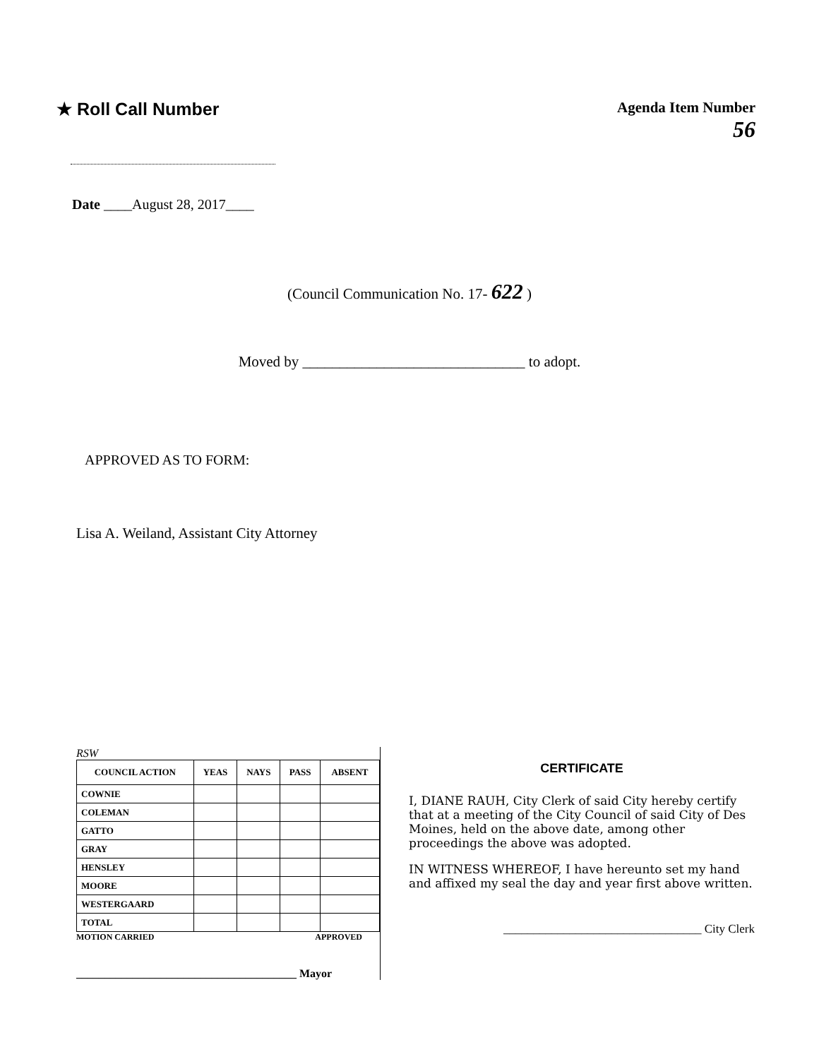★ Roll Call Number
Agenda Item Number
56
Date ____August 28, 2017____
(Council Communication No. 17- 622 )
Moved by ______________________________ to adopt.
APPROVED AS TO FORM:
Lisa A. Weiland, Assistant City Attorney
RSW
| COUNCIL ACTION | YEAS | NAYS | PASS | ABSENT |
| --- | --- | --- | --- | --- |
| COWNIE | | | | |
| COLEMAN | | | | |
| GATTO | | | | |
| GRAY | | | | |
| HENSLEY | | | | |
| MOORE | | | | |
| WESTERGAARD | | | | |
| TOTAL | | | | |
MOTION CARRIED APPROVED
_______________________________________ Mayor
CERTIFICATE
I, DIANE RAUH, City Clerk of said City hereby certify that at a meeting of the City Council of said City of Des Moines, held on the above date, among other proceedings the above was adopted.
IN WITNESS WHEREOF, I have hereunto set my hand and affixed my seal the day and year first above written.
_________________________________ City Clerk